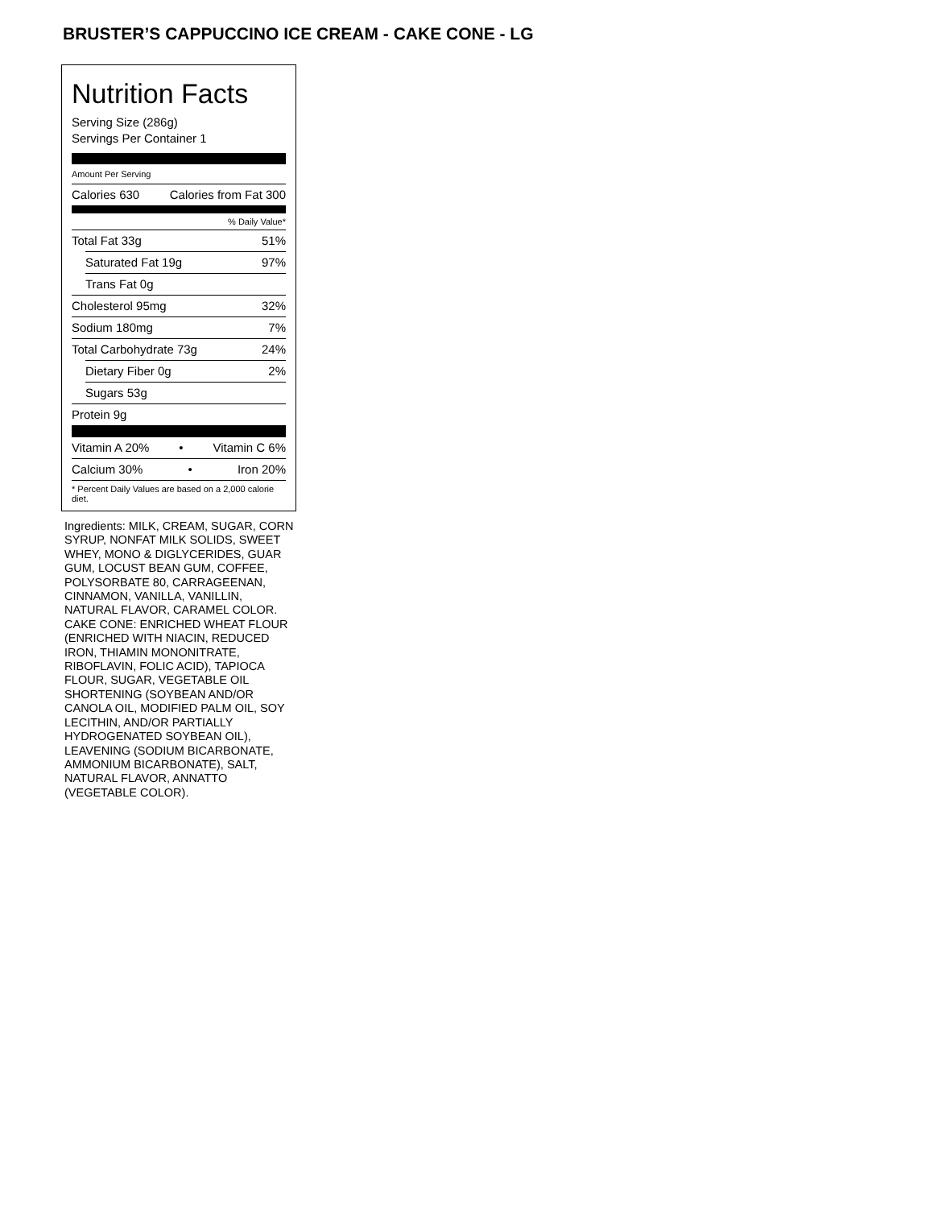BRUSTER’S CAPPUCCINO ICE CREAM - CAKE CONE - LG
Nutrition Facts
Serving Size (286g)
Servings Per Container 1
Amount Per Serving
Calories 630 Calories from Fat 300
% Daily Value*
Total Fat 33g 51%
Saturated Fat 19g 97%
Trans Fat 0g
Cholesterol 95mg 32%
Sodium 180mg 7%
Total Carbohydrate 73g 24%
Dietary Fiber 0g 2%
Sugars 53g
Protein 9g
Vitamin A 20% • Vitamin C 6%
Calcium 30% • Iron 20%
* Percent Daily Values are based on a 2,000 calorie diet.
Ingredients: MILK, CREAM, SUGAR, CORN SYRUP, NONFAT MILK SOLIDS, SWEET WHEY, MONO & DIGLYCERIDES, GUAR GUM, LOCUST BEAN GUM, COFFEE, POLYSORBATE 80, CARRAGEENAN, CINNAMON, VANILLA, VANILLIN, NATURAL FLAVOR, CARAMEL COLOR. CAKE CONE: ENRICHED WHEAT FLOUR (ENRICHED WITH NIACIN, REDUCED IRON, THIAMIN MONONITRATE, RIBOFLAVIN, FOLIC ACID), TAPIOCA FLOUR, SUGAR, VEGETABLE OIL SHORTENING (SOYBEAN AND/OR CANOLA OIL, MODIFIED PALM OIL, SOY LECITHIN, AND/OR PARTIALLY HYDROGENATED SOYBEAN OIL), LEAVENING (SODIUM BICARBONATE, AMMONIUM BICARBONATE), SALT, NATURAL FLAVOR, ANNATTO (VEGETABLE COLOR).